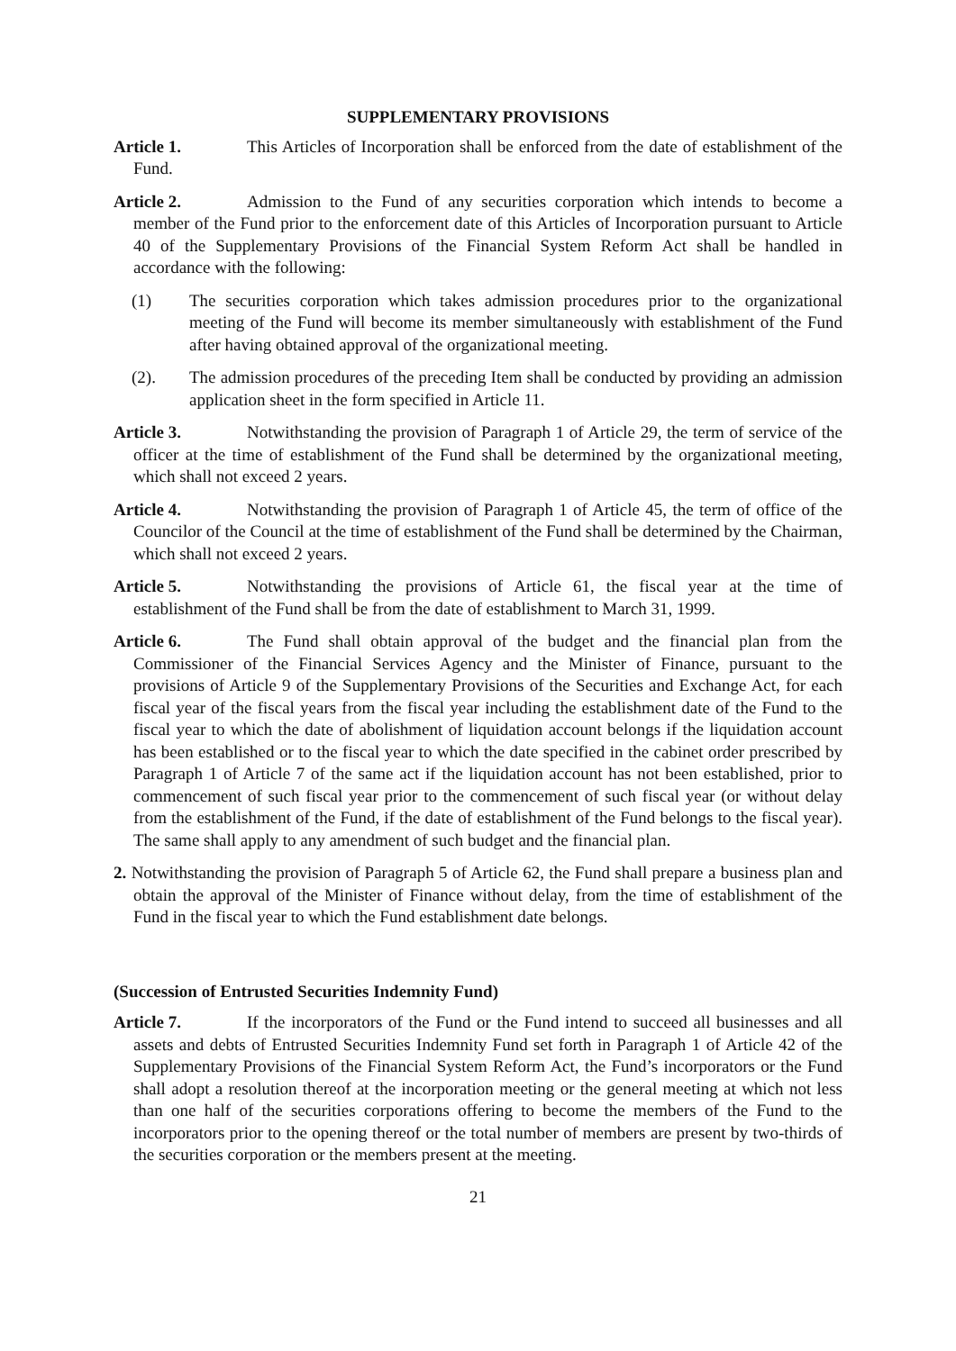SUPPLEMENTARY PROVISIONS
Article 1. This Articles of Incorporation shall be enforced from the date of establishment of the Fund.
Article 2. Admission to the Fund of any securities corporation which intends to become a member of the Fund prior to the enforcement date of this Articles of Incorporation pursuant to Article 40 of the Supplementary Provisions of the Financial System Reform Act shall be handled in accordance with the following:
(1) The securities corporation which takes admission procedures prior to the organizational meeting of the Fund will become its member simultaneously with establishment of the Fund after having obtained approval of the organizational meeting.
(2). The admission procedures of the preceding Item shall be conducted by providing an admission application sheet in the form specified in Article 11.
Article 3. Notwithstanding the provision of Paragraph 1 of Article 29, the term of service of the officer at the time of establishment of the Fund shall be determined by the organizational meeting, which shall not exceed 2 years.
Article 4. Notwithstanding the provision of Paragraph 1 of Article 45, the term of office of the Councilor of the Council at the time of establishment of the Fund shall be determined by the Chairman, which shall not exceed 2 years.
Article 5. Notwithstanding the provisions of Article 61, the fiscal year at the time of establishment of the Fund shall be from the date of establishment to March 31, 1999.
Article 6. The Fund shall obtain approval of the budget and the financial plan from the Commissioner of the Financial Services Agency and the Minister of Finance, pursuant to the provisions of Article 9 of the Supplementary Provisions of the Securities and Exchange Act, for each fiscal year of the fiscal years from the fiscal year including the establishment date of the Fund to the fiscal year to which the date of abolishment of liquidation account belongs if the liquidation account has been established or to the fiscal year to which the date specified in the cabinet order prescribed by Paragraph 1 of Article 7 of the same act if the liquidation account has not been established, prior to commencement of such fiscal year prior to the commencement of such fiscal year (or without delay from the establishment of the Fund, if the date of establishment of the Fund belongs to the fiscal year). The same shall apply to any amendment of such budget and the financial plan.
2. Notwithstanding the provision of Paragraph 5 of Article 62, the Fund shall prepare a business plan and obtain the approval of the Minister of Finance without delay, from the time of establishment of the Fund in the fiscal year to which the Fund establishment date belongs.
(Succession of Entrusted Securities Indemnity Fund)
Article 7. If the incorporators of the Fund or the Fund intend to succeed all businesses and all assets and debts of Entrusted Securities Indemnity Fund set forth in Paragraph 1 of Article 42 of the Supplementary Provisions of the Financial System Reform Act, the Fund’s incorporators or the Fund shall adopt a resolution thereof at the incorporation meeting or the general meeting at which not less than one half of the securities corporations offering to become the members of the Fund to the incorporators prior to the opening thereof or the total number of members are present by two-thirds of the securities corporation or the members present at the meeting.
21